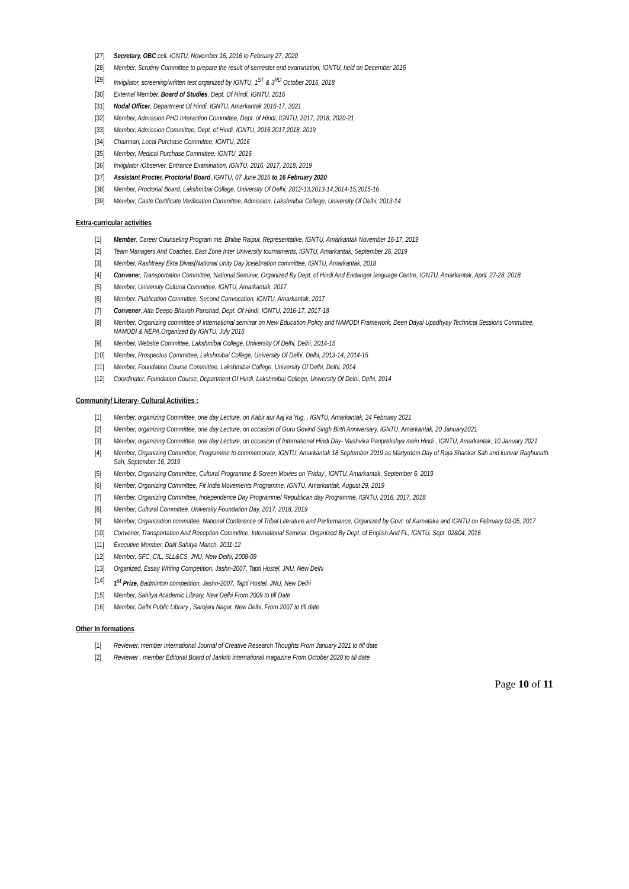[27] Secretary, OBC cell, IGNTU, November 16, 2016 to February 27, 2020
[28] Member, Scrutiny Committee to prepare the result of semester end examination, IGNTU, held on December 2016
[29] Invigilator, screening/written test organized by IGNTU, 1<sup>ST</sup> & 3<sup>RD</sup> October 2016, 2018
[30] External Member, Board of Studies, Dept. Of Hindi, IGNTU, 2016
[31] Nodal Officer, Department Of Hindi, IGNTU, Amarkantak 2016-17, 2021
[32] Member, Admission PHD Interaction Committee, Dept. of Hindi, IGNTU, 2017, 2018, 2020-21
[33] Member, Admission Committee, Dept. of Hindi, IGNTU, 2016,2017,2018, 2019
[34] Chairman, Local Purchase Committee, IGNTU, 2016
[35] Member, Medical Purchase Committee, IGNTU, 2016
[36] Invigilator /Observer, Entrance Examination, IGNTU, 2016, 2017, 2018, 2019
[37] Assistant Procter, Proctorial Board, IGNTU, 07 June 2016 to 16 February 2020
[38] Member, Proctorial Board, Lakshmibai College, University Of Delhi, 2012-13,2013-14,2014-15,2015-16
[39] Member, Caste Certificate Verification Committee, Admission, Lakshmibai College, University Of Delhi, 2013-14
Extra-curricular activities
[1] Member, Career Counseling Program me, Bhilae Raipur, Representative, IGNTU, Amarkantak November 16-17, 2019
[2] Team Managers And Coaches, East Zone Inter University tournaments, IGNTU, Amarkantak, September 26, 2019
[3] Member, Rashtreey Ekta Divas(National Unity Day )celebration committee, IGNTU, Amarkantak, 2018
[4] Convener, Transportation Committee, National Seminar, Organized By Dept. of Hindi And Endanger language Centre, IGNTU, Amarkantak, April. 27-28, 2018
[5] Member, University Cultural Committee, IGNTU, Amarkantak, 2017
[6] Member. Publication Committee, Second Convocation, IGNTU, Amarkantak, 2017
[7] Convener, Atta Deepo Bhavah Parishad, Dept. Of Hindi, IGNTU, 2016-17, 2017-18
[8] Member, Organizing committee of international seminar on New Education Policy and NAMODI Framework, Deen Dayal Upadhyay Technical Sessions Committee, NAMODI & NEPA,Organized By IGNTU, July 2016
[9] Member, Website Committee, Lakshmibai College, University Of Delhi, Delhi, 2014-15
[10] Member, Prospectus Committee, Lakshmibai College, University Of Delhi, Delhi, 2013-14, 2014-15
[11] Member, Foundation Course Committee, Lakshmibai College, University Of Delhi, Delhi, 2014
[12] Coordinator, Foundation Course, Department Of Hindi, Lakshmibai College, University Of Delhi, Delhi, 2014
Community/ Literary- Cultural Activities :
[1] Member, organizing Committee, one day Lecture, on Kabir aur Aaj ka Yug, , IGNTU, Amarkantak, 24 February 2021
[2] Member, organizing Committee, one day Lecture, on occasion of Guru Govind Singh Birth Anniversary, IGNTU, Amarkantak, 20 January2021
[3] Member, organizing Committee, one day Lecture, on occasion of International Hindi Day- Vaishvika Pariprekshya mein Hindi , IGNTU, Amarkantak, 10 January 2021
[4] Member, Organizing Committee, Programme to commemorate, IGNTU, Amarkantak 18 September 2019 as Martyrdom Day of Raja Shankar Sah and kunvar Raghunath Sah, September 16, 2019
[5] Member, Organizing Committee, Cultural Programme & Screen Movies on 'Friday', IGNTU, Amarkantak, September 6, 2019
[6] Member, Organizing Committee, Fit India Movements Programme, IGNTU, Amarkantak, August 29, 2019
[7] Member. Organizing Committee, Independence Day Programme/ Republican day Programme, IGNTU, 2016, 2017, 2018
[8] Member, Cultural Committee, University Foundation Day, 2017, 2018, 2019
[9] Member, Organization committee, National Conference of Tribal Literature and Performance, Organized by Govt. of Karnataka and IGNTU on February 03-05, 2017
[10] Convener, Transportation And Reception Committee, International Seminar, Organized By Dept. of English And FL, IGNTU, Sept. 02&04, 2016
[11] Executive Member, Dalit Sahitya Manch, 2011-12
[12] Member, SFC, CIL, SLL&CS, JNU, New Delhi, 2008-09
[13] Organized, Essay Writing Competition, Jashn-2007, Tapti Hostel, JNU, New Delhi
[14] 1<sup>st</sup> Prize, Badminton competition, Jashn-2007, Tapti Hostel, JNU, New Delhi
[15] Member, Sahitya Academic Library, New Delhi From 2009 to till Date
[16] Member, Delhi Public Library , Sarojani Nagar, New Delhi, From 2007 to till date
Other In formations
[1] Reviewer, member International Journal of Creative Research Thoughts From January 2021 to till date
[2] Reviewer , member Editorial Board of Jankriti international magazine From October 2020 to till date
Page 10 of 11